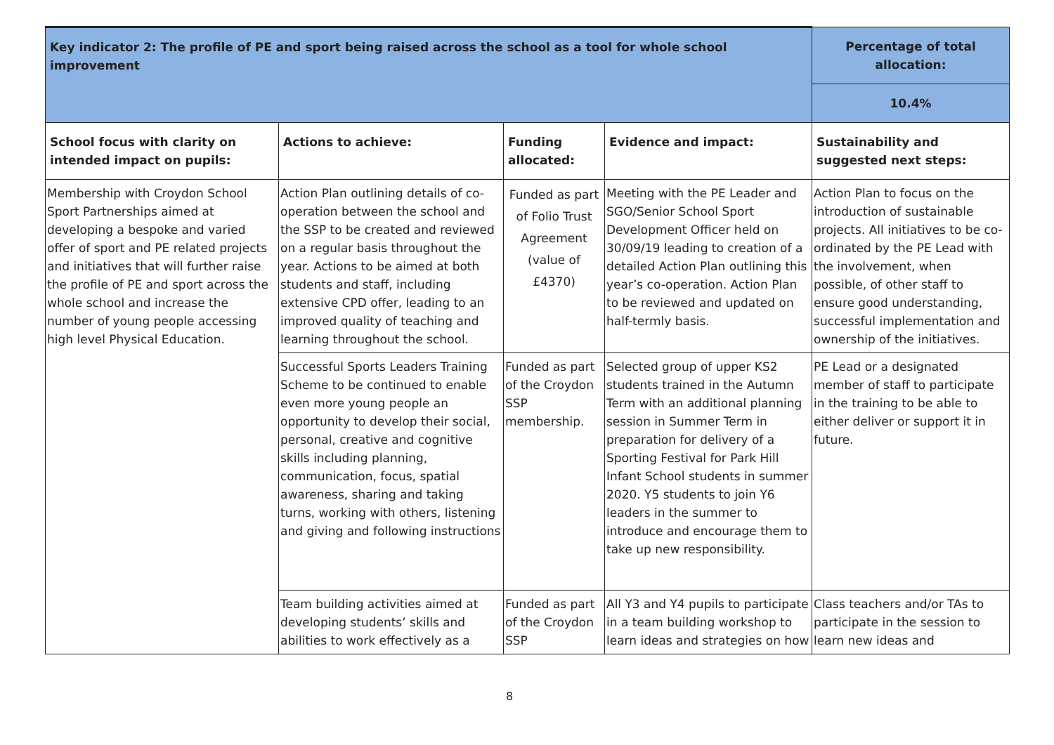| Key indicator 2: The profile of PE and sport being raised across the school as a tool for whole school improvement | | | | Percentage of total allocation: |
| --- | --- | --- | --- | --- |
| | | | | 10.4% |
| School focus with clarity on intended impact on pupils: | Actions to achieve: | Funding allocated: | Evidence and impact: | Sustainability and suggested next steps: |
| Membership with Croydon School Sport Partnerships aimed at developing a bespoke and varied offer of sport and PE related projects and initiatives that will further raise the profile of PE and sport across the whole school and increase the number of young people accessing high level Physical Education. | Action Plan outlining details of co-operation between the school and the SSP to be created and reviewed on a regular basis throughout the year. Actions to be aimed at both students and staff, including extensive CPD offer, leading to an improved quality of teaching and learning throughout the school. | Funded as part of Folio Trust Agreement (value of £4370) | Meeting with the PE Leader and SGO/Senior School Sport Development Officer held on 30/09/19 leading to creation of a detailed Action Plan outlining this year’s co-operation. Action Plan to be reviewed and updated on half-termly basis. | Action Plan to focus on the introduction of sustainable projects. All initiatives to be co-ordinated by the PE Lead with the involvement, when possible, of other staff to ensure good understanding, successful implementation and ownership of the initiatives. |
| | Successful Sports Leaders Training Scheme to be continued to enable even more young people an opportunity to develop their social, personal, creative and cognitive skills including planning, communication, focus, spatial awareness, sharing and taking turns, working with others, listening and giving and following instructions | Funded as part of the Croydon SSP membership. | Selected group of upper KS2 students trained in the Autumn Term with an additional planning session in Summer Term in preparation for delivery of a Sporting Festival for Park Hill Infant School students in summer 2020. Y5 students to join Y6 leaders in the summer to introduce and encourage them to take up new responsibility. | PE Lead or a designated member of staff to participate in the training to be able to either deliver or support it in future. |
| | Team building activities aimed at developing students’ skills and abilities to work effectively as a | Funded as part of the Croydon SSP | All Y3 and Y4 pupils to participate in a team building workshop to learn ideas and strategies on how | Class teachers and/or TAs to participate in the session to learn new ideas and |
8